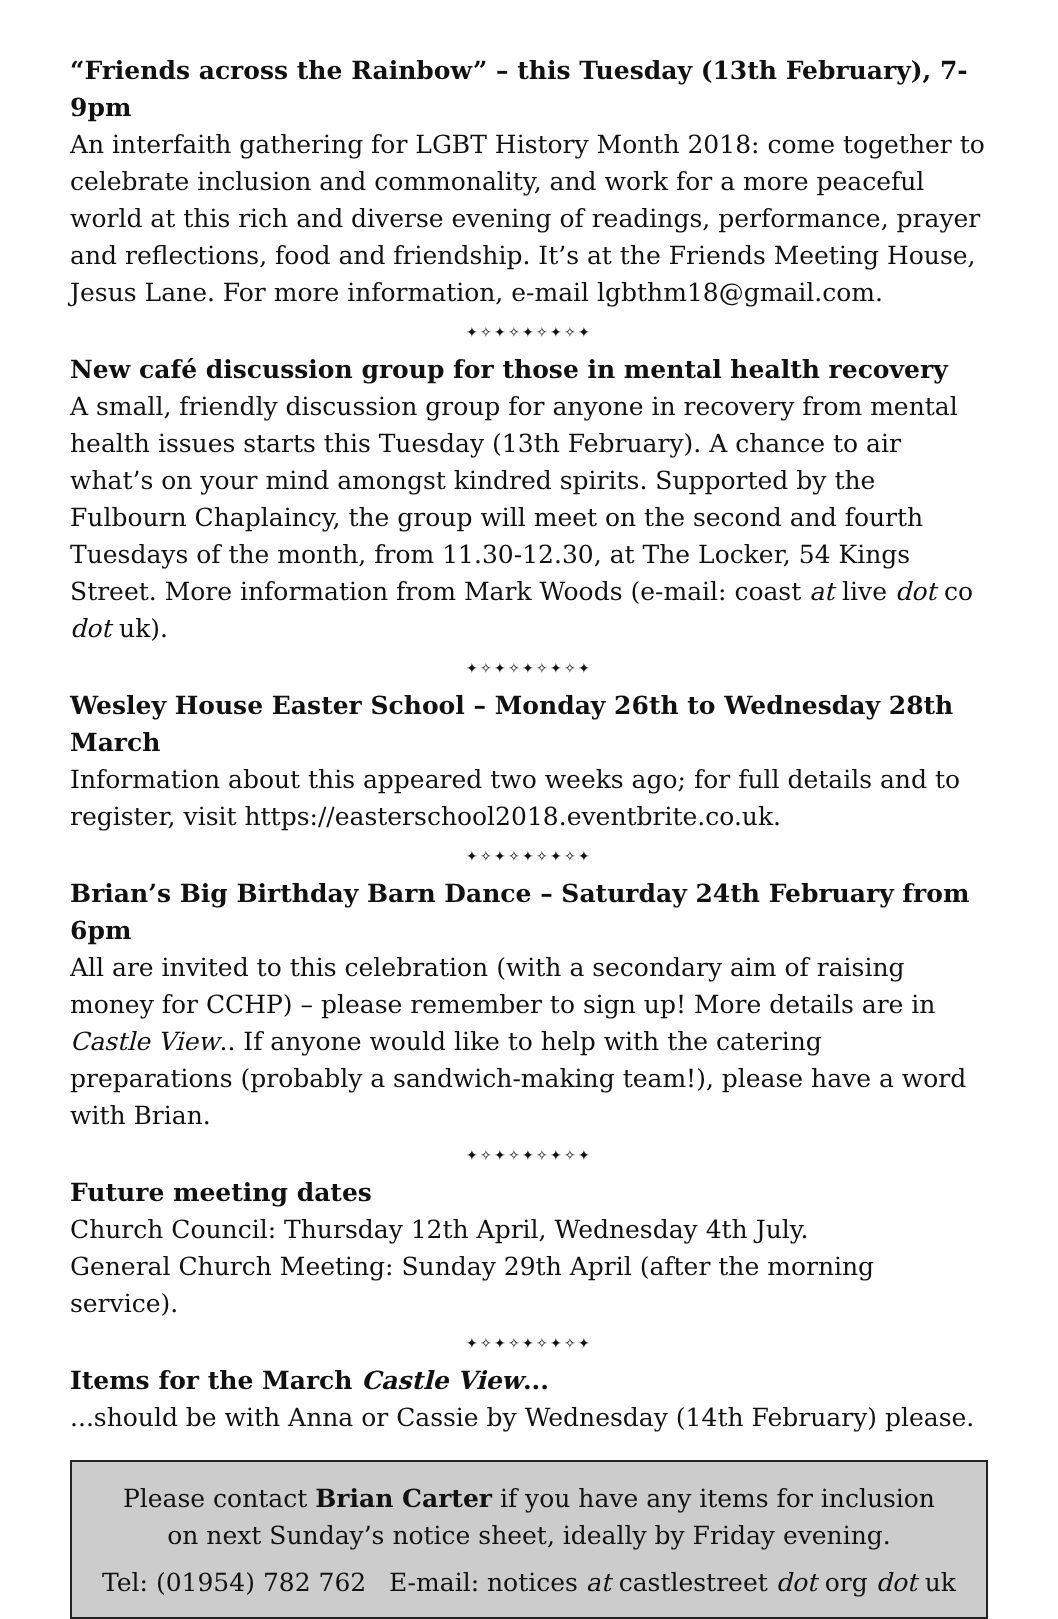“Friends across the Rainbow” – this Tuesday (13th February), 7-9pm
An interfaith gathering for LGBT History Month 2018: come together to celebrate inclusion and commonality, and work for a more peaceful world at this rich and diverse evening of readings, performance, prayer and reflections, food and friendship. It’s at the Friends Meeting House, Jesus Lane. For more information, e-mail lgbthm18@gmail.com.
✦✧✦✧✦✧✦✧✦
New café discussion group for those in mental health recovery
A small, friendly discussion group for anyone in recovery from mental health issues starts this Tuesday (13th February). A chance to air what’s on your mind amongst kindred spirits. Supported by the Fulbourn Chaplaincy, the group will meet on the second and fourth Tuesdays of the month, from 11.30-12.30, at The Locker, 54 Kings Street. More information from Mark Woods (e-mail: coast at live dot co dot uk).
✦✧✦✧✦✧✦✧✦
Wesley House Easter School – Monday 26th to Wednesday 28th March
Information about this appeared two weeks ago; for full details and to register, visit https://easterschool2018.eventbrite.co.uk.
✦✧✦✧✦✧✦✧✦
Brian’s Big Birthday Barn Dance – Saturday 24th February from 6pm
All are invited to this celebration (with a secondary aim of raising money for CCHP) – please remember to sign up! More details are in Castle View.. If anyone would like to help with the catering preparations (probably a sandwich-making team!), please have a word with Brian.
✦✧✦✧✦✧✦✧✦
Future meeting dates
Church Council: Thursday 12th April, Wednesday 4th July.
General Church Meeting: Sunday 29th April (after the morning service).
✦✧✦✧✦✧✦✧✦
Items for the March Castle View...
...should be with Anna or Cassie by Wednesday (14th February) please.
Please contact Brian Carter if you have any items for inclusion
on next Sunday’s notice sheet, ideally by Friday evening.
Tel: (01954) 782 762 E-mail: notices at castlestreet dot org dot uk